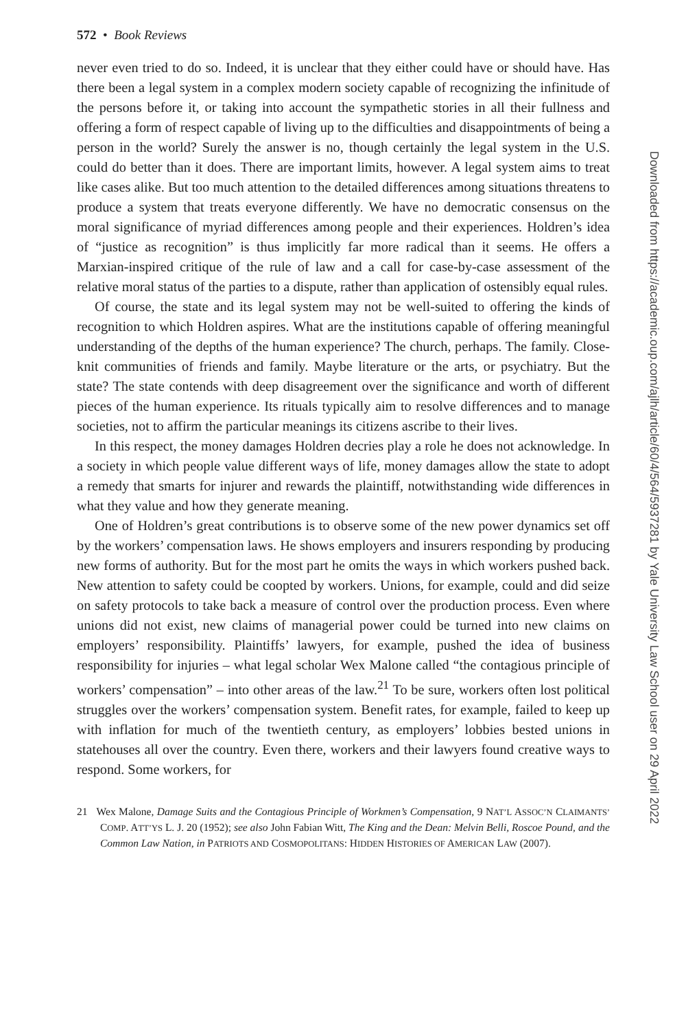572 • Book Reviews
never even tried to do so. Indeed, it is unclear that they either could have or should have. Has there been a legal system in a complex modern society capable of recognizing the infinitude of the persons before it, or taking into account the sympathetic stories in all their fullness and offering a form of respect capable of living up to the difficulties and disappointments of being a person in the world? Surely the answer is no, though certainly the legal system in the U.S. could do better than it does. There are important limits, however. A legal system aims to treat like cases alike. But too much attention to the detailed differences among situations threatens to produce a system that treats everyone differently. We have no democratic consensus on the moral significance of myriad differences among people and their experiences. Holdren’s idea of “justice as recognition” is thus implicitly far more radical than it seems. He offers a Marxian-inspired critique of the rule of law and a call for case-by-case assessment of the relative moral status of the parties to a dispute, rather than application of ostensibly equal rules.
Of course, the state and its legal system may not be well-suited to offering the kinds of recognition to which Holdren aspires. What are the institutions capable of offering meaningful understanding of the depths of the human experience? The church, perhaps. The family. Close-knit communities of friends and family. Maybe literature or the arts, or psychiatry. But the state? The state contends with deep disagreement over the significance and worth of different pieces of the human experience. Its rituals typically aim to resolve differences and to manage societies, not to affirm the particular meanings its citizens ascribe to their lives.
In this respect, the money damages Holdren decries play a role he does not acknowledge. In a society in which people value different ways of life, money damages allow the state to adopt a remedy that smarts for injurer and rewards the plaintiff, notwithstanding wide differences in what they value and how they generate meaning.
One of Holdren’s great contributions is to observe some of the new power dynamics set off by the workers’ compensation laws. He shows employers and insurers responding by producing new forms of authority. But for the most part he omits the ways in which workers pushed back. New attention to safety could be coopted by workers. Unions, for example, could and did seize on safety protocols to take back a measure of control over the production process. Even where unions did not exist, new claims of managerial power could be turned into new claims on employers’ responsibility. Plaintiffs’ lawyers, for example, pushed the idea of business responsibility for injuries – what legal scholar Wex Malone called “the contagious principle of workers’ compensation” – into other areas of the law.<sup>21</sup> To be sure, workers often lost political struggles over the workers’ compensation system. Benefit rates, for example, failed to keep up with inflation for much of the twentieth century, as employers’ lobbies bested unions in statehouses all over the country. Even there, workers and their lawyers found creative ways to respond. Some workers, for
21 Wex Malone, Damage Suits and the Contagious Principle of Workmen’s Compensation, 9 NAT’L ASSOC’N CLAIMANTS’ COMP. ATT’YS L. J. 20 (1952); see also John Fabian Witt, The King and the Dean: Melvin Belli, Roscoe Pound, and the Common Law Nation, in PATRIOTS AND COSMOPOLITANS: HIDDEN HISTORIES OF AMERICAN LAW (2007).
Downloaded from https://academic.oup.com/ajlh/article/60/4/564/5937281 by Yale University Law School user on 29 April 2022